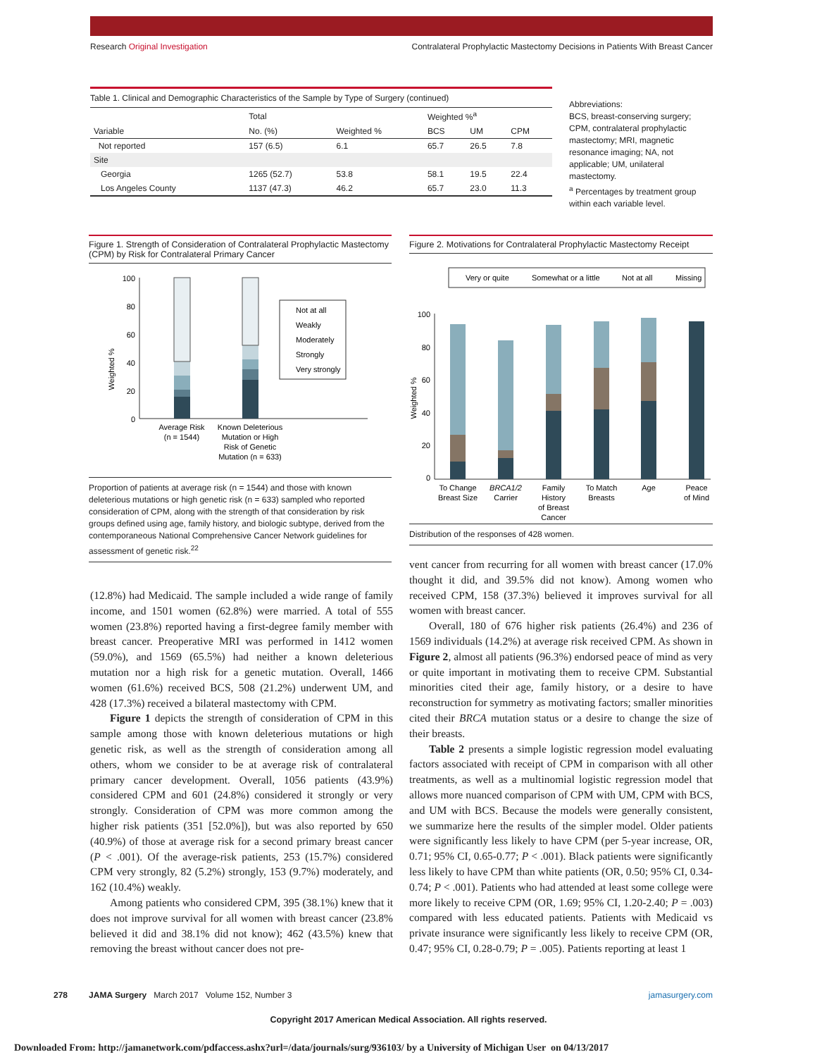Research Original Investigation Contralateral Prophylactic Mastectomy Decisions in Patients With Breast Cancer
Table 1. Clinical and Demographic Characteristics of the Sample by Type of Surgery (continued)
| | Total | | Weighted %<sup>a</sup> | | |
| --- | --- | --- | --- | --- | --- |
| Variable | No. (%) | Weighted % | BCS | UM | CPM |
| Not reported | 157 (6.5) | 6.1 | 65.7 | 26.5 | 7.8 |
| Site | | | | | |
| Georgia | 1265 (52.7) | 53.8 | 58.1 | 19.5 | 22.4 |
| Los Angeles County | 1137 (47.3) | 46.2 | 65.7 | 23.0 | 11.3 |
Abbreviations:
BCS, breast-conserving surgery; CPM, contralateral prophylactic mastectomy; MRI, magnetic resonance imaging; NA, not applicable; UM, unilateral mastectomy.
<sup>a</sup> Percentages by treatment group within each variable level.
Figure 1. Strength of Consideration of Contralateral Prophylactic Mastectomy (CPM) by Risk for Contralateral Primary Cancer
Weighted %
100
80
60
40
20
0
Not at all
Weakly
Moderately
Strongly
Very strongly
Average Risk
(n = 1544)
Known Deleterious
Mutation or High
Risk of Genetic
Mutation (n = 633)
Proportion of patients at average risk (n = 1544) and those with known deleterious mutations or high genetic risk (n = 633) sampled who reported consideration of CPM, along with the strength of that consideration by risk groups defined using age, family history, and biologic subtype, derived from the contemporaneous National Comprehensive Cancer Network guidelines for assessment of genetic risk.<sup>22</sup>
Figure 2. Motivations for Contralateral Prophylactic Mastectomy Receipt
Very or quite
Somewhat or a little
Not at all
Missing
Weighted %
100
80
60
40
20
0
To Change
Breast Size
BRCA1/2
Carrier
Family
History
of Breast
Cancer
To Match
Breasts
Age
Peace
of Mind
Distribution of the responses of 428 women.
(12.8%) had Medicaid. The sample included a wide range of family income, and 1501 women (62.8%) were married. A total of 555 women (23.8%) reported having a first-degree family member with breast cancer. Preoperative MRI was performed in 1412 women (59.0%), and 1569 (65.5%) had neither a known deleterious mutation nor a high risk for a genetic mutation. Overall, 1466 women (61.6%) received BCS, 508 (21.2%) underwent UM, and 428 (17.3%) received a bilateral mastectomy with CPM.
Figure 1 depicts the strength of consideration of CPM in this sample among those with known deleterious mutations or high genetic risk, as well as the strength of consideration among all others, whom we consider to be at average risk of contralateral primary cancer development. Overall, 1056 patients (43.9%) considered CPM and 601 (24.8%) considered it strongly or very strongly. Consideration of CPM was more common among the higher risk patients (351 [52.0%]), but was also reported by 650 (40.9%) of those at average risk for a second primary breast cancer (P < .001). Of the average-risk patients, 253 (15.7%) considered CPM very strongly, 82 (5.2%) strongly, 153 (9.7%) moderately, and 162 (10.4%) weakly.
Among patients who considered CPM, 395 (38.1%) knew that it does not improve survival for all women with breast cancer (23.8% believed it did and 38.1% did not know); 462 (43.5%) knew that removing the breast without cancer does not pre-
vent cancer from recurring for all women with breast cancer (17.0% thought it did, and 39.5% did not know). Among women who received CPM, 158 (37.3%) believed it improves survival for all women with breast cancer.
Overall, 180 of 676 higher risk patients (26.4%) and 236 of 1569 individuals (14.2%) at average risk received CPM. As shown in Figure 2, almost all patients (96.3%) endorsed peace of mind as very or quite important in motivating them to receive CPM. Substantial minorities cited their age, family history, or a desire to have reconstruction for symmetry as motivating factors; smaller minorities cited their BRCA mutation status or a desire to change the size of their breasts.
Table 2 presents a simple logistic regression model evaluating factors associated with receipt of CPM in comparison with all other treatments, as well as a multinomial logistic regression model that allows more nuanced comparison of CPM with UM, CPM with BCS, and UM with BCS. Because the models were generally consistent, we summarize here the results of the simpler model. Older patients were significantly less likely to have CPM (per 5-year increase, OR, 0.71; 95% CI, 0.65-0.77; P < .001). Black patients were significantly less likely to have CPM than white patients (OR, 0.50; 95% CI, 0.34-0.74; P < .001). Patients who had attended at least some college were more likely to receive CPM (OR, 1.69; 95% CI, 1.20-2.40; P = .003) compared with less educated patients. Patients with Medicaid vs private insurance were significantly less likely to receive CPM (OR, 0.47; 95% CI, 0.28-0.79; P = .005). Patients reporting at least 1
278 JAMA Surgery March 2017 Volume 152, Number 3 jamasurgery.com
Copyright 2017 American Medical Association. All rights reserved.
Downloaded From: http://jamanetwork.com/pdfaccess.ashx?url=/data/journals/surg/936103/ by a University of Michigan User on 04/13/2017